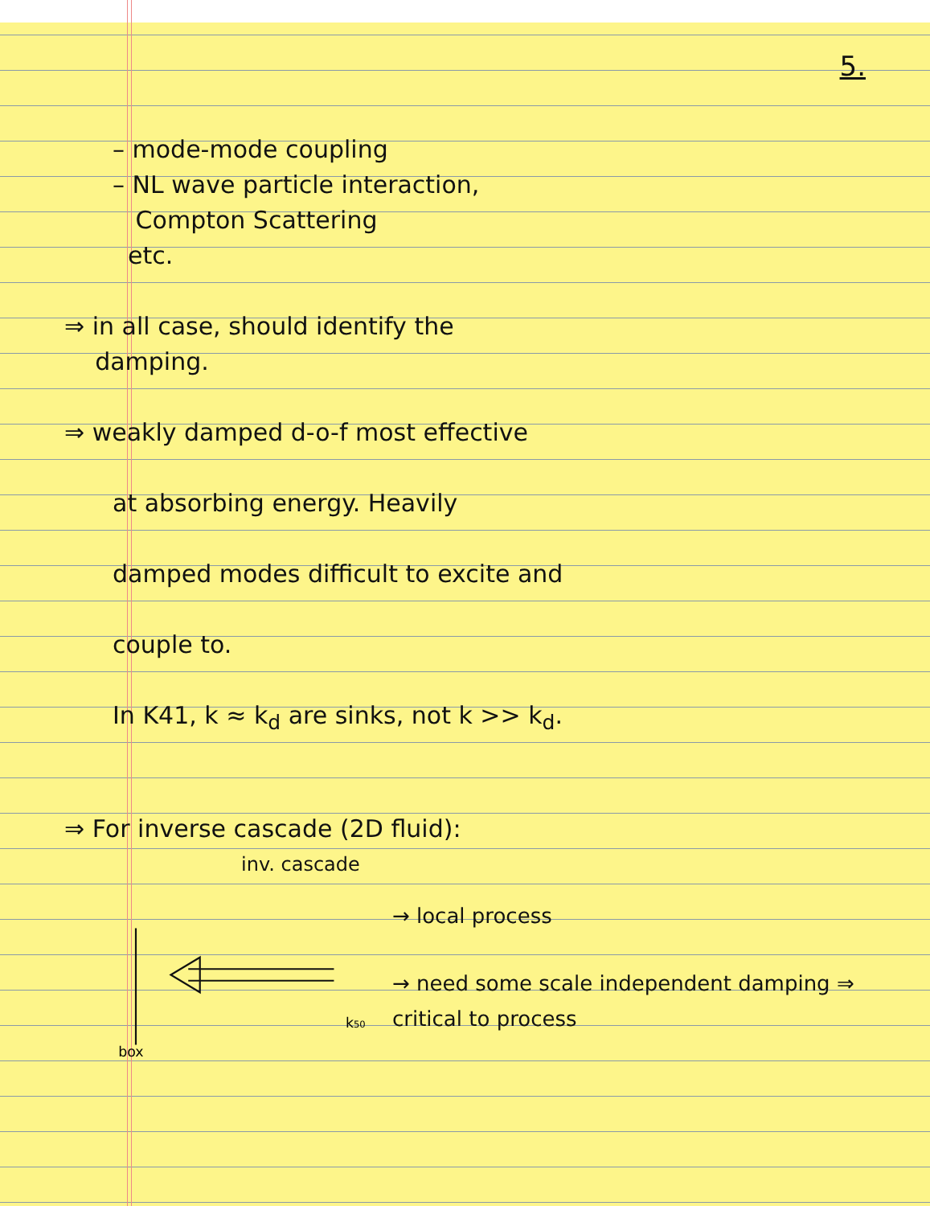5.
– mode-mode coupling
– NL wave particle interaction,
Compton Scattering
etc.
⇒ in all case, should identify the
damping.
⇒ weakly damped d-o-f most effective
at absorbing energy. Heavily
damped modes difficult to excite and
couple to.
In K41, k ≈ k<sub>d</sub> are sinks, not k >> k<sub>d</sub>.
⇒ For inverse cascade (2D fluid):
inv. cascade
k50
box
→ local process
→ need some scale independent damping ⇒ critical to process